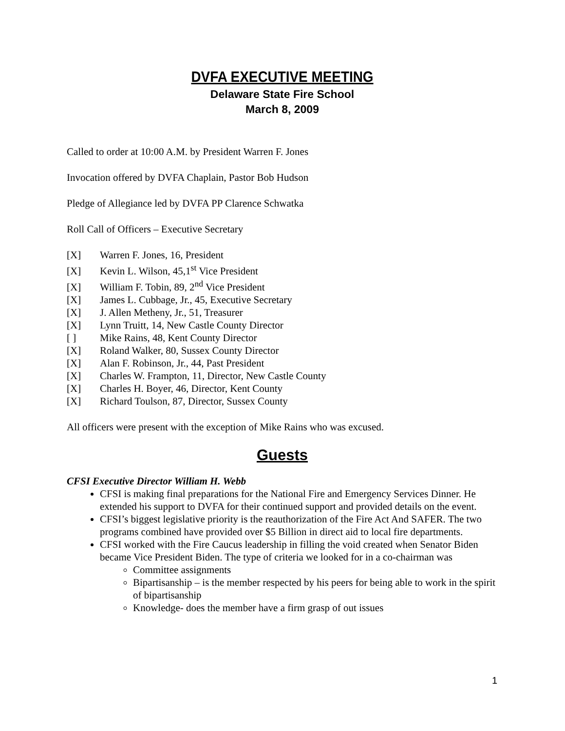DVFA EXECUTIVE MEETING
Delaware State Fire School
March 8, 2009
Called to order at 10:00 A.M. by President Warren F. Jones
Invocation offered by DVFA Chaplain, Pastor Bob Hudson
Pledge of Allegiance led by DVFA PP Clarence Schwatka
Roll Call of Officers – Executive Secretary
[X] Warren F. Jones, 16, President
[X] Kevin L. Wilson, 45,1<sup>st</sup> Vice President
[X] William F. Tobin, 89, 2<sup>nd</sup> Vice President
[X] James L. Cubbage, Jr., 45, Executive Secretary
[X] J. Allen Metheny, Jr., 51, Treasurer
[X] Lynn Truitt, 14, New Castle County Director
[ ] Mike Rains, 48, Kent County Director
[X] Roland Walker, 80, Sussex County Director
[X] Alan F. Robinson, Jr., 44, Past President
[X] Charles W. Frampton, 11, Director, New Castle County
[X] Charles H. Boyer, 46, Director, Kent County
[X] Richard Toulson, 87, Director, Sussex County
All officers were present with the exception of Mike Rains who was excused.
Guests
CFSI Executive Director William H. Webb
CFSI is making final preparations for the National Fire and Emergency Services Dinner. He extended his support to DVFA for their continued support and provided details on the event.
CFSI’s biggest legislative priority is the reauthorization of the Fire Act And SAFER. The two programs combined have provided over $5 Billion in direct aid to local fire departments.
CFSI worked with the Fire Caucus leadership in filling the void created when Senator Biden became Vice President Biden. The type of criteria we looked for in a co-chairman was
Committee assignments
Bipartisanship – is the member respected by his peers for being able to work in the spirit of bipartisanship
Knowledge- does the member have a firm grasp of out issues
1